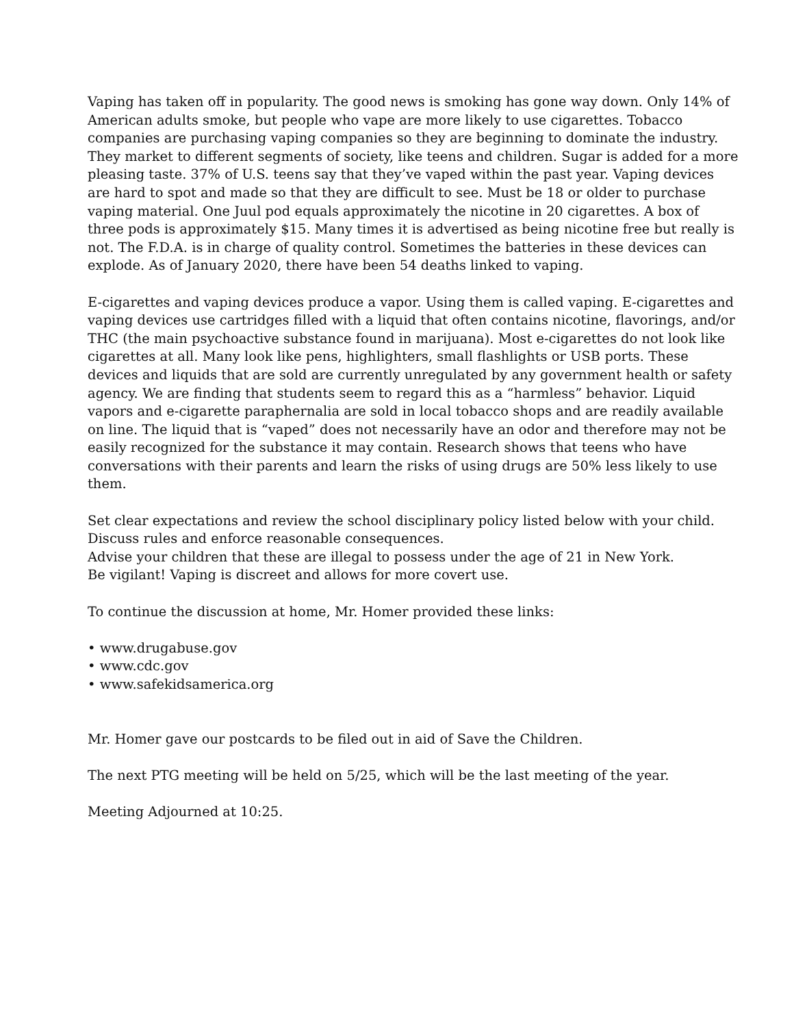Vaping has taken off in popularity. The good news is smoking has gone way down. Only 14% of American adults smoke, but people who vape are more likely to use cigarettes. Tobacco companies are purchasing vaping companies so they are beginning to dominate the industry. They market to different segments of society, like teens and children. Sugar is added for a more pleasing taste. 37% of U.S. teens say that they’ve vaped within the past year. Vaping devices are hard to spot and made so that they are difficult to see. Must be 18 or older to purchase vaping material. One Juul pod equals approximately the nicotine in 20 cigarettes. A box of three pods is approximately $15. Many times it is advertised as being nicotine free but really is not. The F.D.A. is in charge of quality control. Sometimes the batteries in these devices can explode. As of January 2020, there have been 54 deaths linked to vaping.
E-cigarettes and vaping devices produce a vapor. Using them is called vaping. E-cigarettes and vaping devices use cartridges filled with a liquid that often contains nicotine, flavorings, and/or THC (the main psychoactive substance found in marijuana). Most e-cigarettes do not look like cigarettes at all. Many look like pens, highlighters, small flashlights or USB ports. These devices and liquids that are sold are currently unregulated by any government health or safety agency. We are finding that students seem to regard this as a “harmless” behavior. Liquid vapors and e-cigarette paraphernalia are sold in local tobacco shops and are readily available on line. The liquid that is “vaped” does not necessarily have an odor and therefore may not be easily recognized for the substance it may contain. Research shows that teens who have conversations with their parents and learn the risks of using drugs are 50% less likely to use them.
Set clear expectations and review the school disciplinary policy listed below with your child.
Discuss rules and enforce reasonable consequences.
Advise your children that these are illegal to possess under the age of 21 in New York.
Be vigilant! Vaping is discreet and allows for more covert use.
To continue the discussion at home, Mr. Homer provided these links:
• www.drugabuse.gov
• www.cdc.gov
• www.safekidsamerica.org
Mr. Homer gave our postcards to be filed out in aid of Save the Children.
The next PTG meeting will be held on 5/25, which will be the last meeting of the year.
Meeting Adjourned at 10:25.